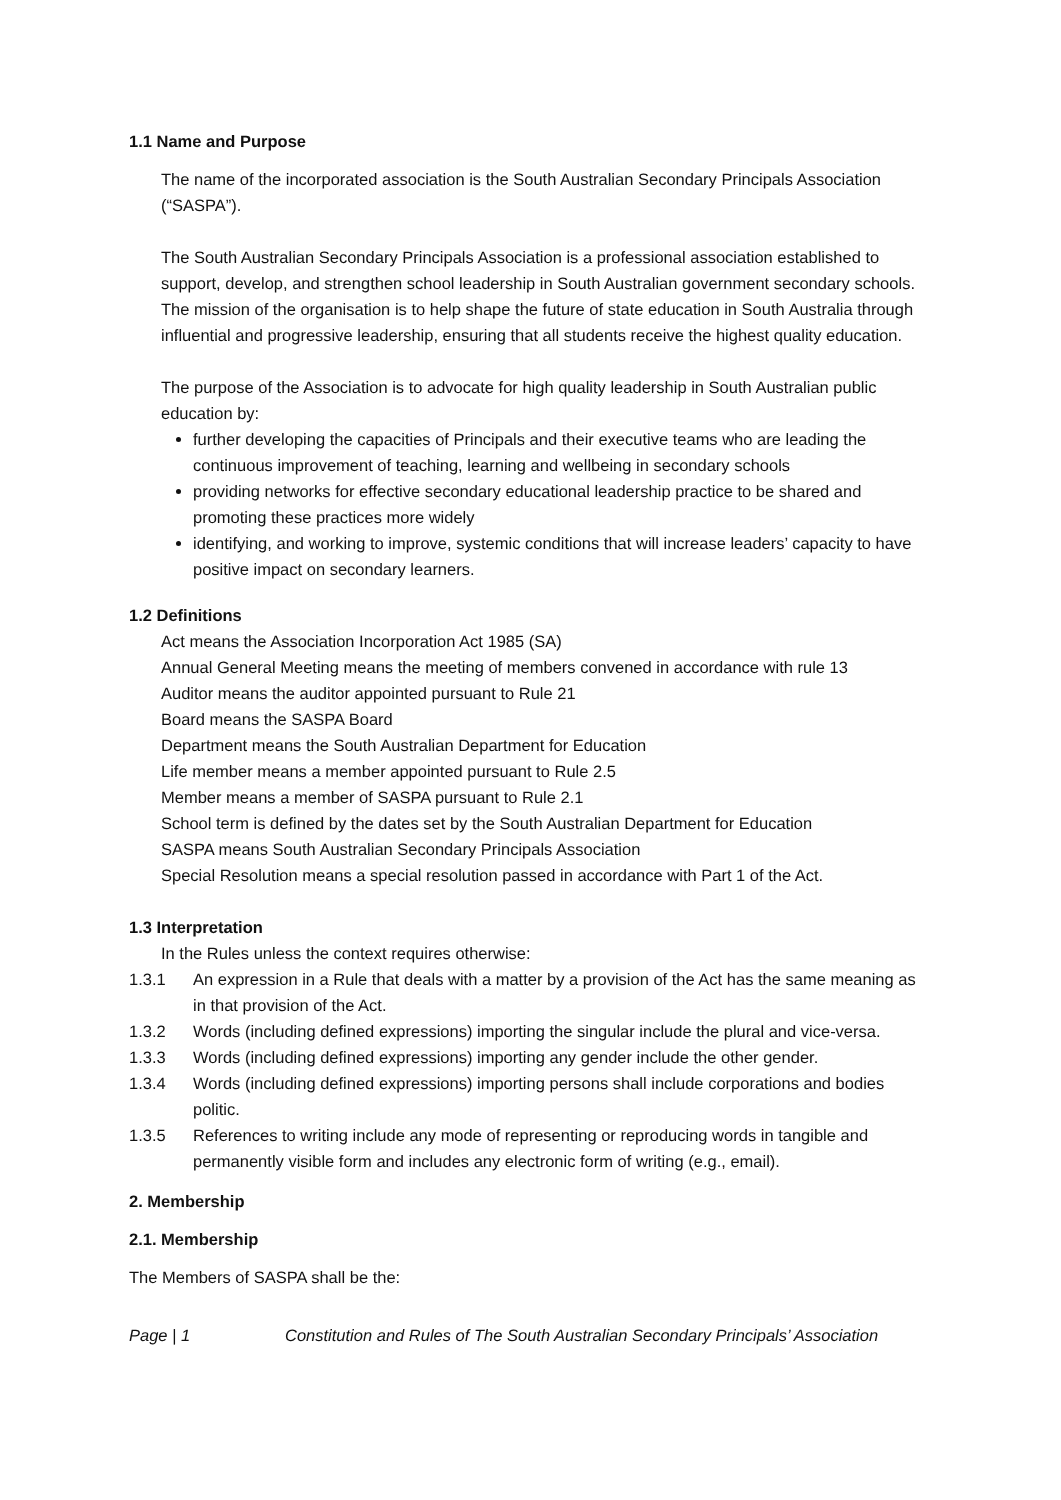1.1 Name and Purpose
The name of the incorporated association is the South Australian Secondary Principals Association (“SASPA”).
The South Australian Secondary Principals Association is a professional association established to support, develop, and strengthen school leadership in South Australian government secondary schools. The mission of the organisation is to help shape the future of state education in South Australia through influential and progressive leadership, ensuring that all students receive the highest quality education.
The purpose of the Association is to advocate for high quality leadership in South Australian public education by:
further developing the capacities of Principals and their executive teams who are leading the continuous improvement of teaching, learning and wellbeing in secondary schools
providing networks for effective secondary educational leadership practice to be shared and promoting these practices more widely
identifying, and working to improve, systemic conditions that will increase leaders’ capacity to have positive impact on secondary learners.
1.2 Definitions
Act means the Association Incorporation Act 1985 (SA)
Annual General Meeting means the meeting of members convened in accordance with rule 13
Auditor means the auditor appointed pursuant to Rule 21
Board means the SASPA Board
Department means the South Australian Department for Education
Life member means a member appointed pursuant to Rule 2.5
Member means a member of SASPA pursuant to Rule 2.1
School term is defined by the dates set by the South Australian Department for Education
SASPA means South Australian Secondary Principals Association
Special Resolution means a special resolution passed in accordance with Part 1 of the Act.
1.3 Interpretation
In the Rules unless the context requires otherwise:
1.3.1 An expression in a Rule that deals with a matter by a provision of the Act has the same meaning as in that provision of the Act.
1.3.2 Words (including defined expressions) importing the singular include the plural and vice-versa.
1.3.3 Words (including defined expressions) importing any gender include the other gender.
1.3.4 Words (including defined expressions) importing persons shall include corporations and bodies politic.
1.3.5 References to writing include any mode of representing or reproducing words in tangible and permanently visible form and includes any electronic form of writing (e.g., email).
2. Membership
2.1. Membership
The Members of SASPA shall be the:
Page | 1 Constitution and Rules of The South Australian Secondary Principals’ Association